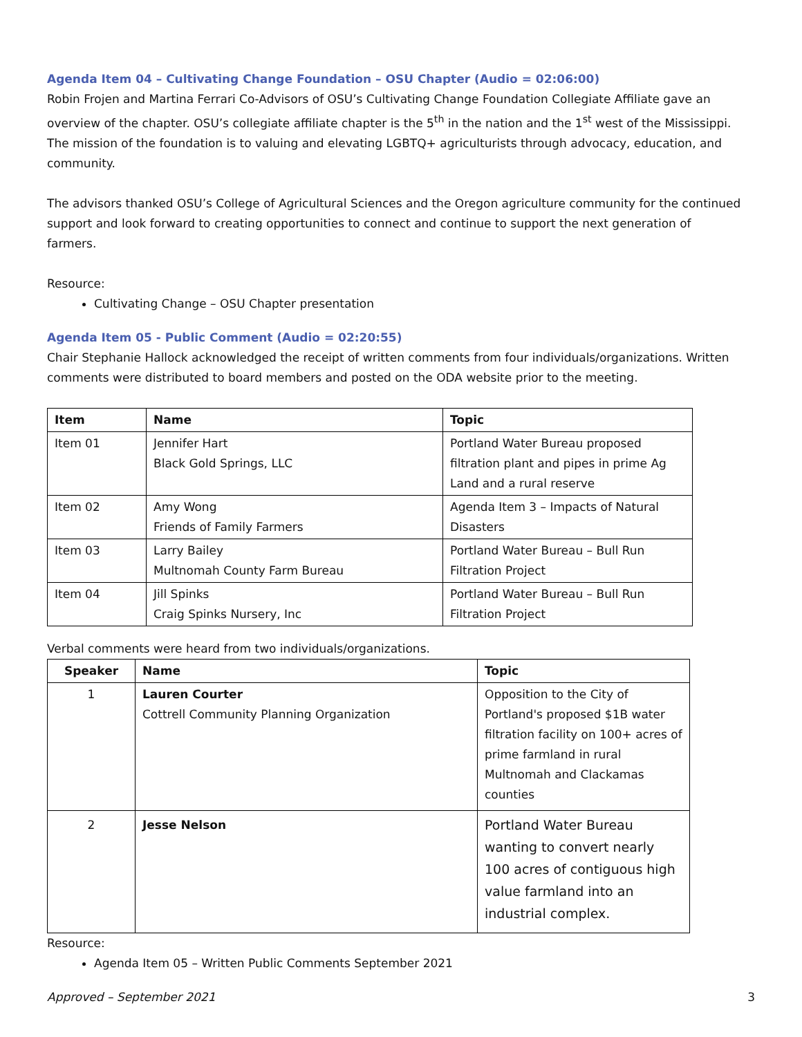Agenda Item 04 – Cultivating Change Foundation – OSU Chapter (Audio = 02:06:00)
Robin Frojen and Martina Ferrari Co-Advisors of OSU’s Cultivating Change Foundation Collegiate Affiliate gave an overview of the chapter. OSU’s collegiate affiliate chapter is the 5<sup>th</sup> in the nation and the 1<sup>st</sup> west of the Mississippi. The mission of the foundation is to valuing and elevating LGBTQ+ agriculturists through advocacy, education, and community.
The advisors thanked OSU’s College of Agricultural Sciences and the Oregon agriculture community for the continued support and look forward to creating opportunities to connect and continue to support the next generation of farmers.
Resource:
Cultivating Change – OSU Chapter presentation
Agenda Item 05 - Public Comment (Audio = 02:20:55)
Chair Stephanie Hallock acknowledged the receipt of written comments from four individuals/organizations. Written comments were distributed to board members and posted on the ODA website prior to the meeting.
| Item | Name | Topic |
| --- | --- | --- |
| Item 01 | Jennifer Hart Black Gold Springs, LLC | Portland Water Bureau proposed filtration plant and pipes in prime Ag Land and a rural reserve |
| Item 02 | Amy Wong Friends of Family Farmers | Agenda Item 3 – Impacts of Natural Disasters |
| Item 03 | Larry Bailey Multnomah County Farm Bureau | Portland Water Bureau – Bull Run Filtration Project |
| Item 04 | Jill Spinks Craig Spinks Nursery, Inc | Portland Water Bureau – Bull Run Filtration Project |
Verbal comments were heard from two individuals/organizations.
| Speaker | Name | Topic |
| --- | --- | --- |
| 1 | Lauren Courter Cottrell Community Planning Organization | Opposition to the City of Portland's proposed $1B water filtration facility on 100+ acres of prime farmland in rural Multnomah and Clackamas counties |
| 2 | Jesse Nelson | Portland Water Bureau wanting to convert nearly 100 acres of contiguous high value farmland into an industrial complex. |
Resource:
Agenda Item 05 – Written Public Comments September 2021
Approved – September 2021 3